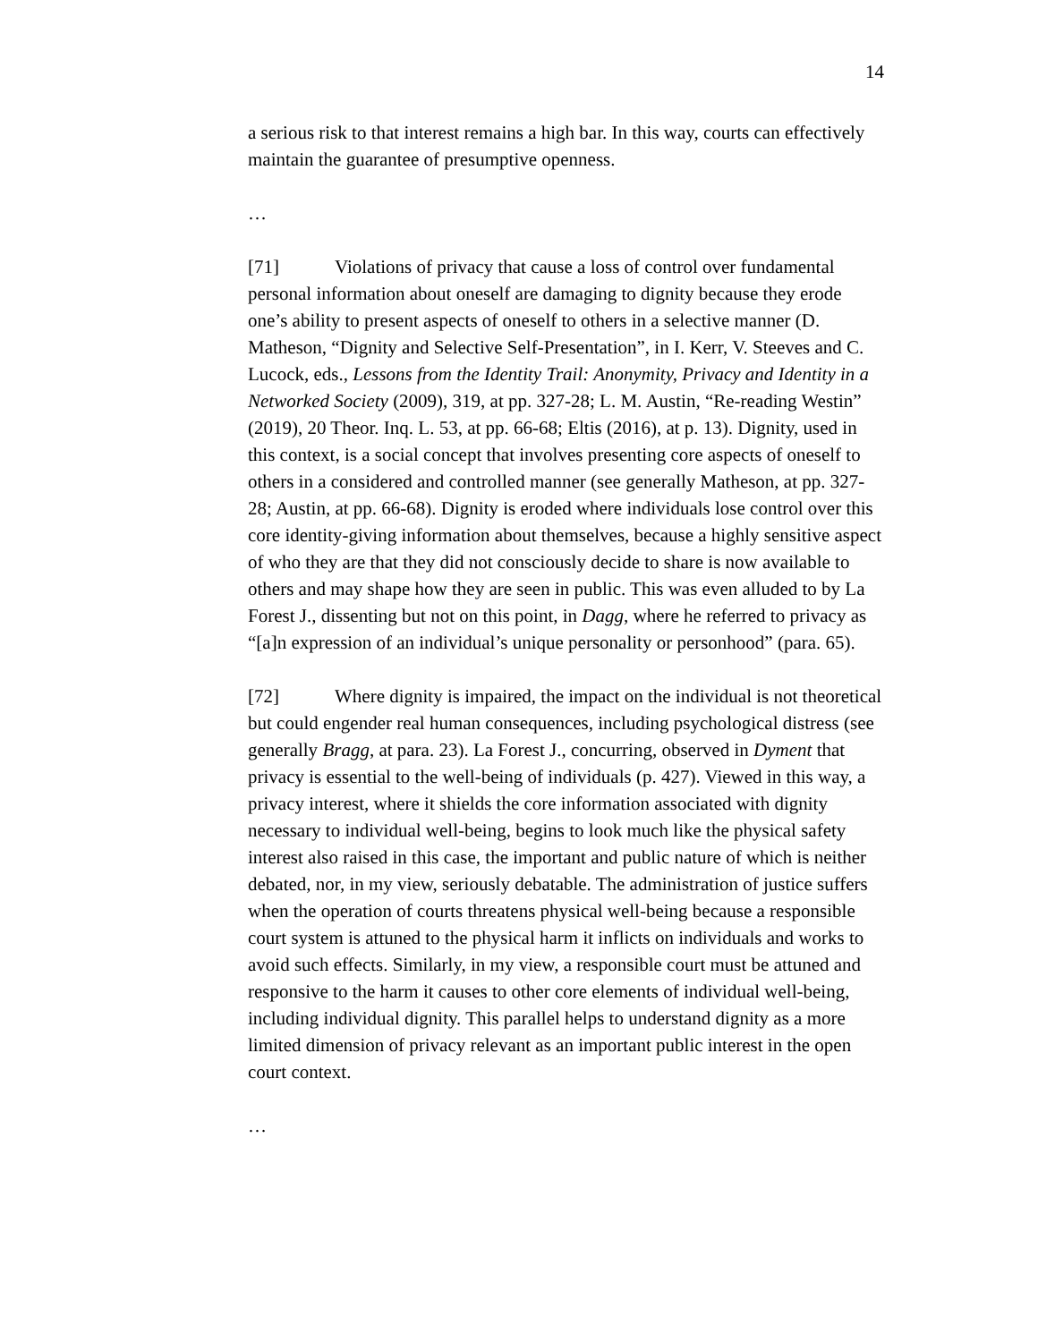14
a serious risk to that interest remains a high bar. In this way, courts can effectively maintain the guarantee of presumptive openness.
…
[71] Violations of privacy that cause a loss of control over fundamental personal information about oneself are damaging to dignity because they erode one’s ability to present aspects of oneself to others in a selective manner (D. Matheson, “Dignity and Selective Self-Presentation”, in I. Kerr, V. Steeves and C. Lucock, eds., Lessons from the Identity Trail: Anonymity, Privacy and Identity in a Networked Society (2009), 319, at pp. 327-28; L. M. Austin, “Re-reading Westin” (2019), 20 Theor. Inq. L. 53, at pp. 66-68; Eltis (2016), at p. 13). Dignity, used in this context, is a social concept that involves presenting core aspects of oneself to others in a considered and controlled manner (see generally Matheson, at pp. 327-28; Austin, at pp. 66-68). Dignity is eroded where individuals lose control over this core identity-giving information about themselves, because a highly sensitive aspect of who they are that they did not consciously decide to share is now available to others and may shape how they are seen in public. This was even alluded to by La Forest J., dissenting but not on this point, in Dagg, where he referred to privacy as “[a]n expression of an individual’s unique personality or personhood” (para. 65).
[72] Where dignity is impaired, the impact on the individual is not theoretical but could engender real human consequences, including psychological distress (see generally Bragg, at para. 23). La Forest J., concurring, observed in Dyment that privacy is essential to the well-being of individuals (p. 427). Viewed in this way, a privacy interest, where it shields the core information associated with dignity necessary to individual well-being, begins to look much like the physical safety interest also raised in this case, the important and public nature of which is neither debated, nor, in my view, seriously debatable. The administration of justice suffers when the operation of courts threatens physical well-being because a responsible court system is attuned to the physical harm it inflicts on individuals and works to avoid such effects. Similarly, in my view, a responsible court must be attuned and responsive to the harm it causes to other core elements of individual well-being, including individual dignity. This parallel helps to understand dignity as a more limited dimension of privacy relevant as an important public interest in the open court context.
…